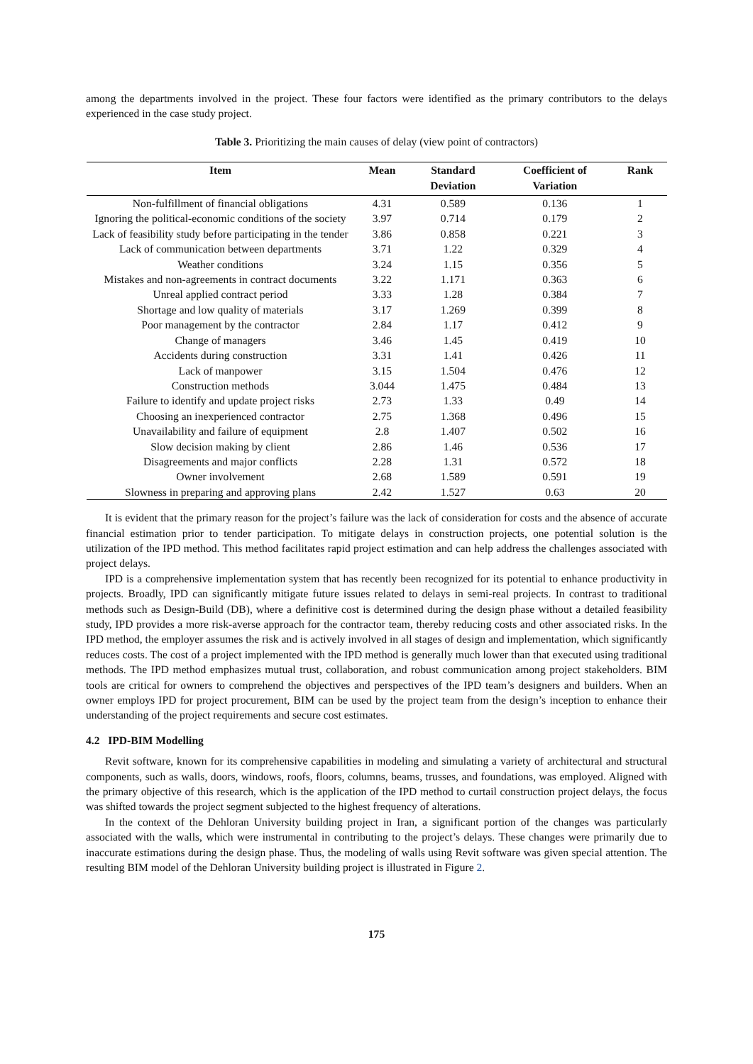among the departments involved in the project. These four factors were identified as the primary contributors to the delays experienced in the case study project.
Table 3. Prioritizing the main causes of delay (view point of contractors)
| Item | Mean | Standard Deviation | Coefficient of Variation | Rank |
| --- | --- | --- | --- | --- |
| Non-fulfillment of financial obligations | 4.31 | 0.589 | 0.136 | 1 |
| Ignoring the political-economic conditions of the society | 3.97 | 0.714 | 0.179 | 2 |
| Lack of feasibility study before participating in the tender | 3.86 | 0.858 | 0.221 | 3 |
| Lack of communication between departments | 3.71 | 1.22 | 0.329 | 4 |
| Weather conditions | 3.24 | 1.15 | 0.356 | 5 |
| Mistakes and non-agreements in contract documents | 3.22 | 1.171 | 0.363 | 6 |
| Unreal applied contract period | 3.33 | 1.28 | 0.384 | 7 |
| Shortage and low quality of materials | 3.17 | 1.269 | 0.399 | 8 |
| Poor management by the contractor | 2.84 | 1.17 | 0.412 | 9 |
| Change of managers | 3.46 | 1.45 | 0.419 | 10 |
| Accidents during construction | 3.31 | 1.41 | 0.426 | 11 |
| Lack of manpower | 3.15 | 1.504 | 0.476 | 12 |
| Construction methods | 3.044 | 1.475 | 0.484 | 13 |
| Failure to identify and update project risks | 2.73 | 1.33 | 0.49 | 14 |
| Choosing an inexperienced contractor | 2.75 | 1.368 | 0.496 | 15 |
| Unavailability and failure of equipment | 2.8 | 1.407 | 0.502 | 16 |
| Slow decision making by client | 2.86 | 1.46 | 0.536 | 17 |
| Disagreements and major conflicts | 2.28 | 1.31 | 0.572 | 18 |
| Owner involvement | 2.68 | 1.589 | 0.591 | 19 |
| Slowness in preparing and approving plans | 2.42 | 1.527 | 0.63 | 20 |
It is evident that the primary reason for the project’s failure was the lack of consideration for costs and the absence of accurate financial estimation prior to tender participation. To mitigate delays in construction projects, one potential solution is the utilization of the IPD method. This method facilitates rapid project estimation and can help address the challenges associated with project delays.
IPD is a comprehensive implementation system that has recently been recognized for its potential to enhance productivity in projects. Broadly, IPD can significantly mitigate future issues related to delays in semi-real projects. In contrast to traditional methods such as Design-Build (DB), where a definitive cost is determined during the design phase without a detailed feasibility study, IPD provides a more risk-averse approach for the contractor team, thereby reducing costs and other associated risks. In the IPD method, the employer assumes the risk and is actively involved in all stages of design and implementation, which significantly reduces costs. The cost of a project implemented with the IPD method is generally much lower than that executed using traditional methods. The IPD method emphasizes mutual trust, collaboration, and robust communication among project stakeholders. BIM tools are critical for owners to comprehend the objectives and perspectives of the IPD team’s designers and builders. When an owner employs IPD for project procurement, BIM can be used by the project team from the design’s inception to enhance their understanding of the project requirements and secure cost estimates.
4.2 IPD-BIM Modelling
Revit software, known for its comprehensive capabilities in modeling and simulating a variety of architectural and structural components, such as walls, doors, windows, roofs, floors, columns, beams, trusses, and foundations, was employed. Aligned with the primary objective of this research, which is the application of the IPD method to curtail construction project delays, the focus was shifted towards the project segment subjected to the highest frequency of alterations.
In the context of the Dehloran University building project in Iran, a significant portion of the changes was particularly associated with the walls, which were instrumental in contributing to the project’s delays. These changes were primarily due to inaccurate estimations during the design phase. Thus, the modeling of walls using Revit software was given special attention. The resulting BIM model of the Dehloran University building project is illustrated in Figure 2.
175